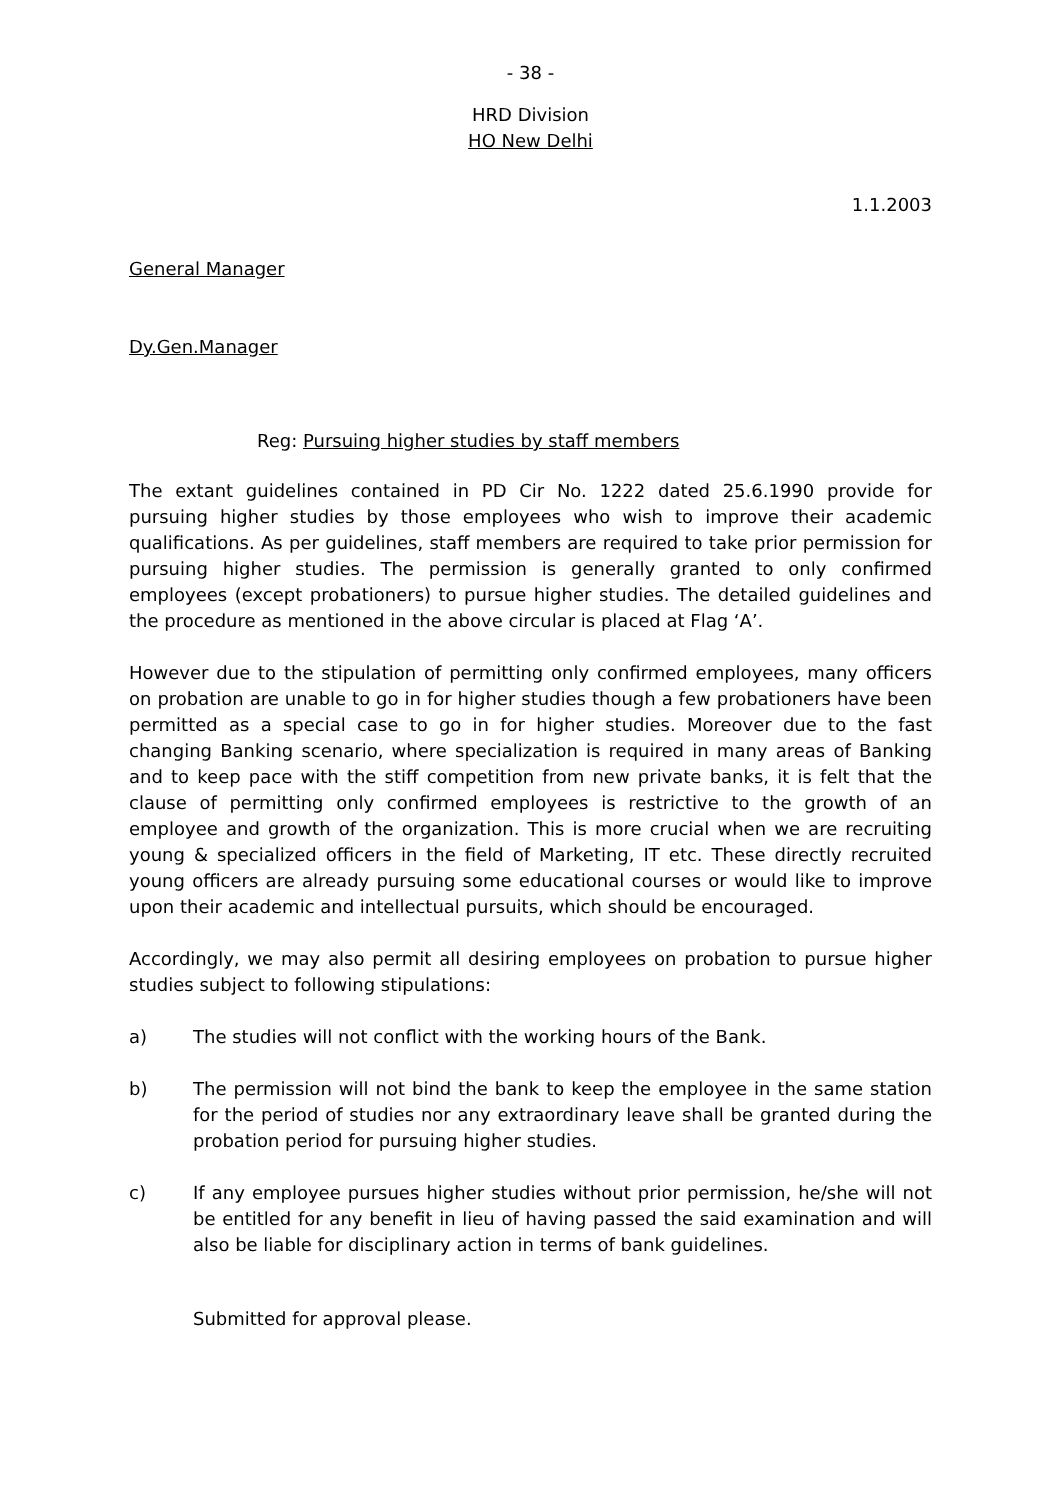- 38 -
HRD Division
HO New Delhi
1.1.2003
General Manager
Dy.Gen.Manager
Reg: Pursuing higher studies by staff members
The extant guidelines contained in PD Cir No. 1222 dated 25.6.1990 provide for pursuing higher studies by those employees who wish to improve their academic qualifications. As per guidelines, staff members are required to take prior permission for pursuing higher studies. The permission is generally granted to only confirmed employees (except probationers) to pursue higher studies. The detailed guidelines and the procedure as mentioned in the above circular is placed at Flag ‘A’.
However due to the stipulation of permitting only confirmed employees, many officers on probation are unable to go in for higher studies though a few probationers have been permitted as a special case to go in for higher studies. Moreover due to the fast changing Banking scenario, where specialization is required in many areas of Banking and to keep pace with the stiff competition from new private banks, it is felt that the clause of permitting only confirmed employees is restrictive to the growth of an employee and growth of the organization. This is more crucial when we are recruiting young & specialized officers in the field of Marketing, IT etc. These directly recruited young officers are already pursuing some educational courses or would like to improve upon their academic and intellectual pursuits, which should be encouraged.
Accordingly, we may also permit all desiring employees on probation to pursue higher studies subject to following stipulations:
a) The studies will not conflict with the working hours of the Bank.
b) The permission will not bind the bank to keep the employee in the same station for the period of studies nor any extraordinary leave shall be granted during the probation period for pursuing higher studies.
c) If any employee pursues higher studies without prior permission, he/she will not be entitled for any benefit in lieu of having passed the said examination and will also be liable for disciplinary action in terms of bank guidelines.
Submitted for approval please.